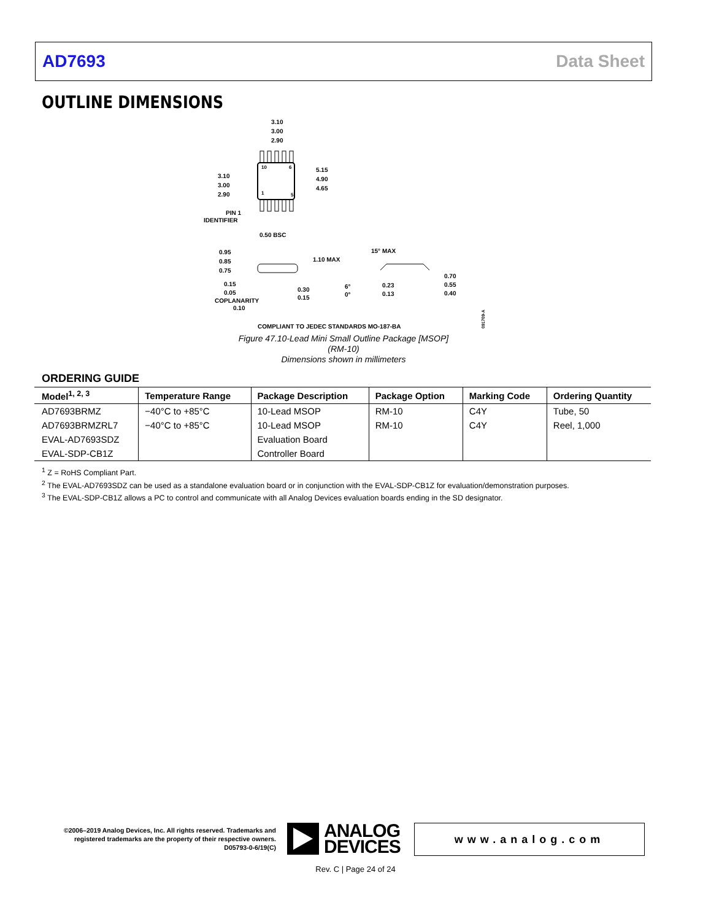AD7693 Data Sheet
OUTLINE DIMENSIONS
10
6
1
5
3.10
3.00
2.90
3.10
3.00
2.90
5.15
4.90
4.65
PIN 1
IDENTIFIER
0.50 BSC
0.95
0.85
0.75
1.10 MAX
0.15
0.05
COPLANARITY
0.10
0.30
0.15
15° MAX
6°
0°
0.23
0.13
0.70
0.55
0.40
COMPLIANT TO JEDEC STANDARDS MO-187-BA
091709-A
Figure 47.10-Lead Mini Small Outline Package [MSOP]
(RM-10)
Dimensions shown in millimeters
ORDERING GUIDE
| Model<sup>1, 2, 3</sup> | Temperature Range | Package Description | Package Option | Marking Code | Ordering Quantity |
| --- | --- | --- | --- | --- | --- |
| AD7693BRMZ | −40°C to +85°C | 10-Lead MSOP | RM-10 | C4Y | Tube, 50 |
| AD7693BRMZRL7 | −40°C to +85°C | 10-Lead MSOP | RM-10 | C4Y | Reel, 1,000 |
| EVAL-AD7693SDZ | | Evaluation Board | | | |
| EVAL-SDP-CB1Z | | Controller Board | | | |
<sup>1</sup> Z = RoHS Compliant Part.
<sup>2</sup> The EVAL-AD7693SDZ can be used as a standalone evaluation board or in conjunction with the EVAL-SDP-CB1Z for evaluation/demonstration purposes.
<sup>3</sup> The EVAL-SDP-CB1Z allows a PC to control and communicate with all Analog Devices evaluation boards ending in the SD designator.
©2006–2019 Analog Devices, Inc. All rights reserved. Trademarks and registered trademarks are the property of their respective owners.
D05793-0-6/19(C)
ANALOG
DEVICES
www.analog.com
Rev. C | Page 24 of 24